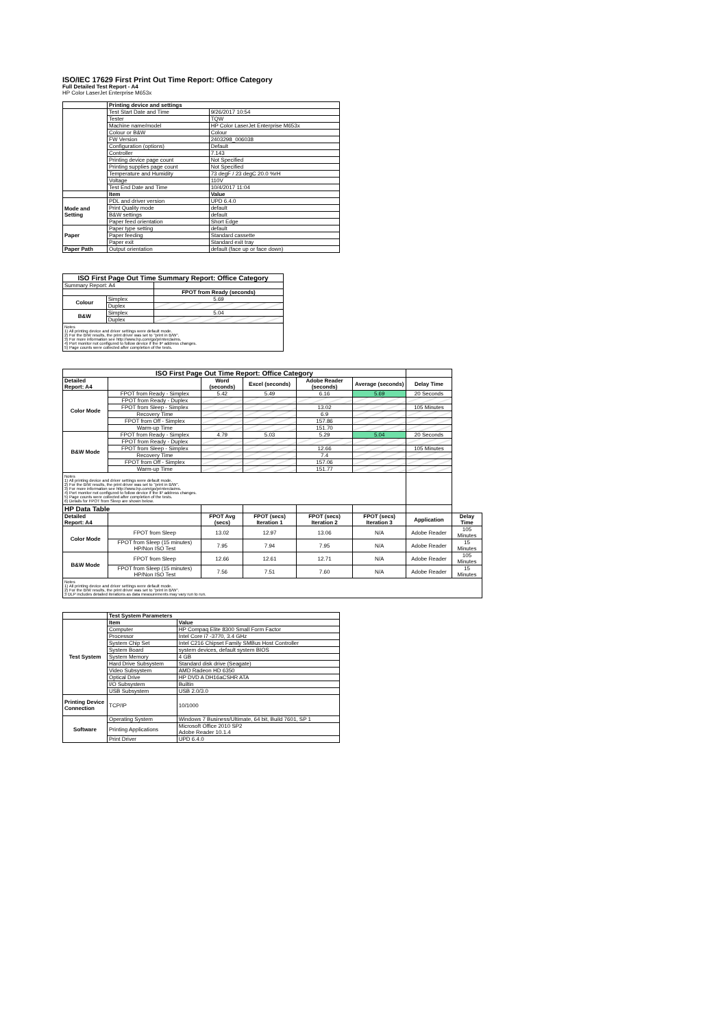ISO/IEC 17629 First Print Out Time Report: Office Category
Full Detailed Test Report - A4
HP Color LaserJet Enterprise M653x
| | Printing device and settings | |
| | Test Start Date and Time | 9/26/2017 10:54 |
| | Tester | TQW |
| | Machine name/model | HP Color LaserJet Enterprise M653x |
| | Colour or B&W | Colour |
| | FW Version | 2403298_006038 |
| | Configuration (options) | Default |
| | Controller | 7.143 |
| | Printing device page count | Not Specified |
| | Printing supplies page count | Not Specified |
| | Temperature and Humidity | 73 degF / 23 degC 20.0 %rH |
| | Voltage | 110V |
| | Test End Date and Time | 10/4/2017 11:04 |
| | Item | Value |
| Mode and Setting | PDL and driver version | UPD 6.4.0 |
| | Print Quality mode | default |
| | B&W settings | default |
| | Paper feed orientation | Short Edge |
| Paper | Paper type setting | default |
| | Paper feeding | Standard cassette |
| | Paper exit | Standard exit tray |
| Paper Path | Output orientation | default (face up or face down) |
| ISO First Page Out Time Summary Report: Office Category | | |
| --- | --- | --- |
| Summary Report: A4 | | |
| | | FPOT from Ready (seconds) |
| Colour | Simplex | 5.69 |
| | Duplex | |
| B&W | Simplex | 5.04 |
| | Duplex | |
| Notes 1) All printing device and driver settings were default mode. 2) For the B/W results, the print driver was set to "print in B/W". 3) For more information see http://www.hp.com/go/printerclaims. 4) Port monitor not configured to follow device if the IP address changes. 5) Page counts were collected after completion of the tests. | | |
| ISO First Page Out Time Report: Office Category | | | | | | | |
| Detailed Report: A4 | | Word (seconds) | Excel (seconds) | Adobe Reader (seconds) | Average (seconds) | Delay Time | |
| Color Mode | FPOT from Ready - Simplex | 5.42 | 5.49 | 6.16 | 5.69 | 20 Seconds | |
| | FPOT from Ready - Duplex | | | | | | |
| | FPOT from Sleep - Simplex | | | 13.02 | | 105 Minutes | |
| | Recovery Time | | | 6.9 | | | |
| | FPOT from Off - Simplex | | | 157.86 | | | |
| | Warm-up Time | | | 151.70 | | | |
| B&W Mode | FPOT from Ready - Simplex | 4.79 | 5.03 | 5.29 | 5.04 | 20 Seconds | |
| | FPOT from Ready - Duplex | | | | | | |
| | FPOT from Sleep - Simplex | | | 12.66 | | 105 Minutes | |
| | Recovery Time | | | 7.4 | | | |
| | FPOT from Off - Simplex | | | 157.06 | | | |
| | Warm-up Time | | | 151.77 | | | |
| Notes 1) All printing device and driver settings were default mode. 2) For the B/W results, the print driver was set to "print in B/W". 3) For more information see http://www.hp.com/go/printerclaims. 4) Port monitor not configured to follow device if the IP address changes. 5) Page counts were collected after completion of the tests. 6) Details for FPOT from Sleep are shown below. | | | | | | | |
| HP Data Table | | | | | | | |
| Detailed Report: A4 | | FPOT Avg (secs) | FPOT (secs) Iteration 1 | FPOT (secs) Iteration 2 | FPOT (secs) Iteration 3 | Application | Delay Time |
| Color Mode | FPOT from Sleep | 13.02 | 12.97 | 13.06 | N/A | Adobe Reader | 105 Minutes |
| | FPOT from Sleep (15 minutes) HP/Non ISO Test | 7.95 | 7.94 | 7.95 | N/A | Adobe Reader | 15 Minutes |
| B&W Mode | FPOT from Sleep | 12.66 | 12.61 | 12.71 | N/A | Adobe Reader | 105 Minutes |
| | FPOT from Sleep (15 minutes) HP/Non ISO Test | 7.56 | 7.51 | 7.60 | N/A | Adobe Reader | 15 Minutes |
| Notes 1) All printing device and driver settings were default mode. 2) For the B/W results, the print driver was set to "print in B/W". 3 DLP includes detailed iterations as data measurements may vary run to run. | | | | | | | |
| | Test System Parameters | |
| Test System | Item | Value |
| | Computer | HP Compaq Elite 8300 Small Form Factor |
| | Processor | Intel Core i7 -3770, 3.4 GHz |
| | System Chip Set | Intel C216 Chipset Family SMBus Host Controller |
| | System Board | system devices, default system BIOS |
| | System Memory | 4 GB |
| | Hard Drive Subsystem | Standard disk drive (Seagate) |
| | Video Subsystem | AMD Radeon HD 6350 |
| | Optical Drive | HP DVD A DH16aCSHR ATA |
| | I/O Subsystem | Builtin |
| | USB Subsystem | USB 2.0/3.0 |
| Printing Device Connection | TCP/IP | 10/1000 |
| Software | Operating System | Windows 7 Business/Ultimate, 64 bit, Build 7601, SP 1 |
| | Printing Applications | Microsoft Office 2010 SP2 Adobe Reader 10.1.4 |
| | Print Driver | UPD 6.4.0 |